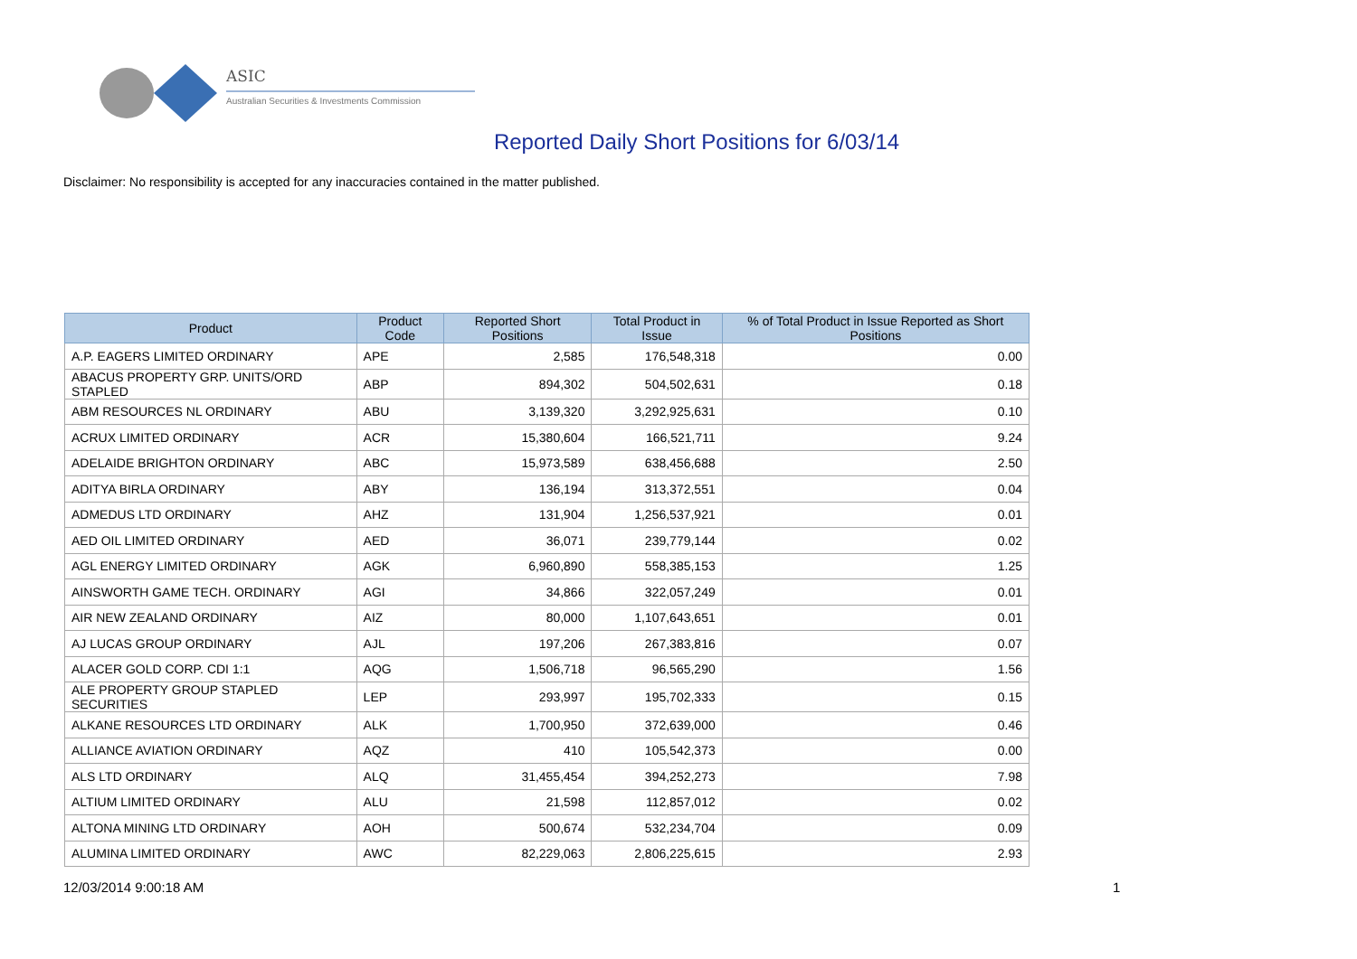ASIC
Australian Securities & Investments Commission
Reported Daily Short Positions for 6/03/14
Disclaimer: No responsibility is accepted for any inaccuracies contained in the matter published.
| Product | Product Code | Reported Short Positions | Total Product in Issue | % of Total Product in Issue Reported as Short Positions |
| --- | --- | --- | --- | --- |
| A.P. EAGERS LIMITED ORDINARY | APE | 2,585 | 176,548,318 | 0.00 |
| ABACUS PROPERTY GRP. UNITS/ORD STAPLED | ABP | 894,302 | 504,502,631 | 0.18 |
| ABM RESOURCES NL ORDINARY | ABU | 3,139,320 | 3,292,925,631 | 0.10 |
| ACRUX LIMITED ORDINARY | ACR | 15,380,604 | 166,521,711 | 9.24 |
| ADELAIDE BRIGHTON ORDINARY | ABC | 15,973,589 | 638,456,688 | 2.50 |
| ADITYA BIRLA ORDINARY | ABY | 136,194 | 313,372,551 | 0.04 |
| ADMEDUS LTD ORDINARY | AHZ | 131,904 | 1,256,537,921 | 0.01 |
| AED OIL LIMITED ORDINARY | AED | 36,071 | 239,779,144 | 0.02 |
| AGL ENERGY LIMITED ORDINARY | AGK | 6,960,890 | 558,385,153 | 1.25 |
| AINSWORTH GAME TECH. ORDINARY | AGI | 34,866 | 322,057,249 | 0.01 |
| AIR NEW ZEALAND ORDINARY | AIZ | 80,000 | 1,107,643,651 | 0.01 |
| AJ LUCAS GROUP ORDINARY | AJL | 197,206 | 267,383,816 | 0.07 |
| ALACER GOLD CORP. CDI 1:1 | AQG | 1,506,718 | 96,565,290 | 1.56 |
| ALE PROPERTY GROUP STAPLED SECURITIES | LEP | 293,997 | 195,702,333 | 0.15 |
| ALKANE RESOURCES LTD ORDINARY | ALK | 1,700,950 | 372,639,000 | 0.46 |
| ALLIANCE AVIATION ORDINARY | AQZ | 410 | 105,542,373 | 0.00 |
| ALS LTD ORDINARY | ALQ | 31,455,454 | 394,252,273 | 7.98 |
| ALTIUM LIMITED ORDINARY | ALU | 21,598 | 112,857,012 | 0.02 |
| ALTONA MINING LTD ORDINARY | AOH | 500,674 | 532,234,704 | 0.09 |
| ALUMINA LIMITED ORDINARY | AWC | 82,229,063 | 2,806,225,615 | 2.93 |
12/03/2014 9:00:18 AM 1